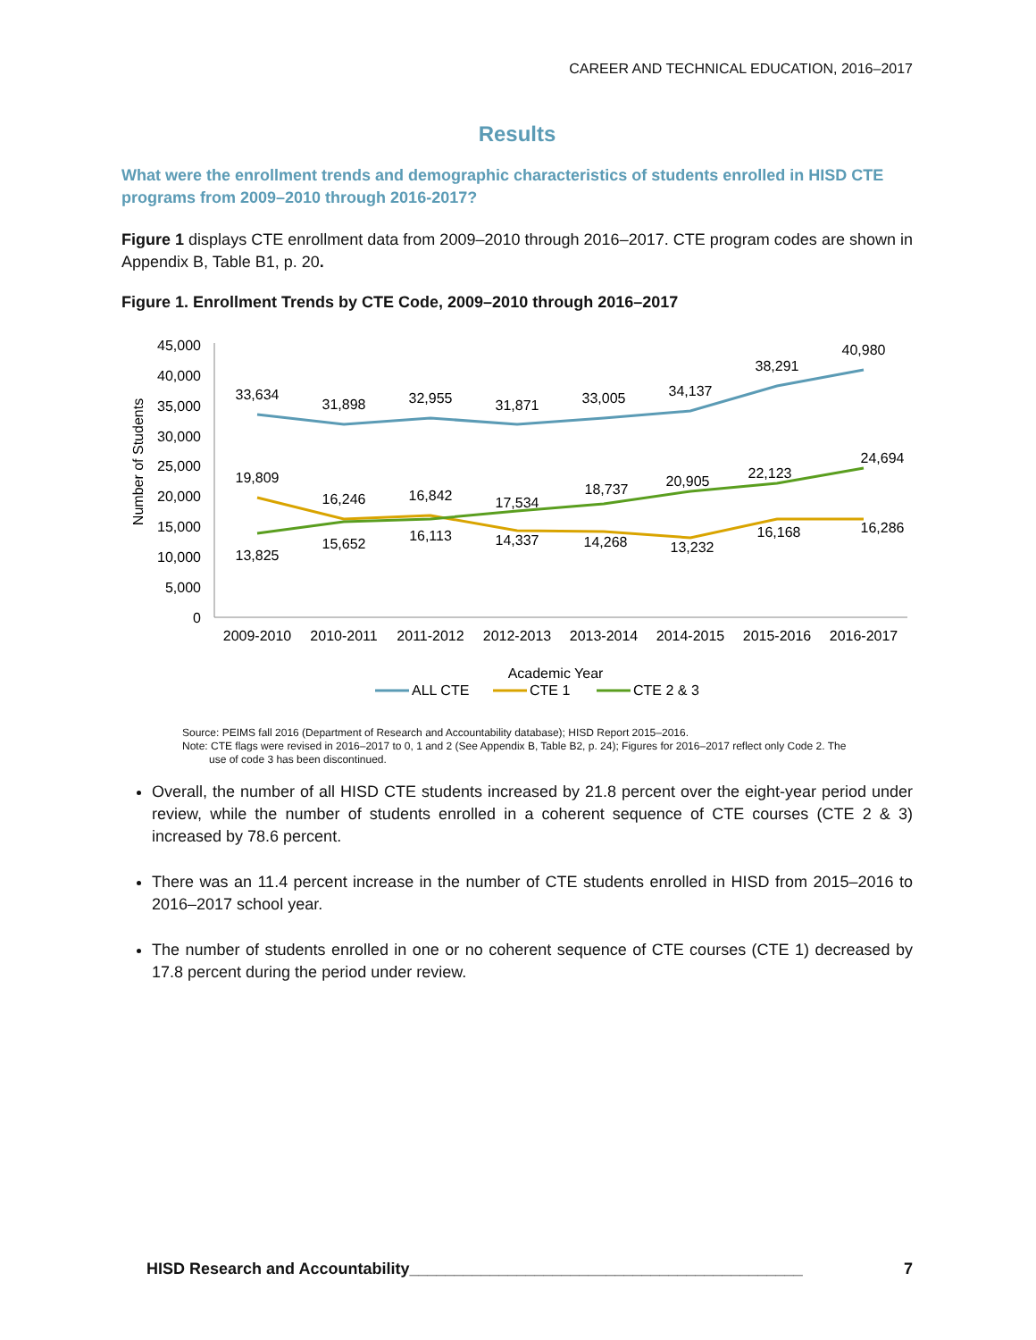CAREER AND TECHNICAL EDUCATION, 2016–2017
Results
What were the enrollment trends and demographic characteristics of students enrolled in HISD CTE programs from 2009–2010 through 2016-2017?
Figure 1 displays CTE enrollment data from 2009–2010 through 2016–2017. CTE program codes are shown in Appendix B, Table B1, p. 20.
Figure 1. Enrollment Trends by CTE Code, 2009–2010 through 2016–2017
45,000
40,000
35,000
30,000
25,000
20,000
15,000
10,000
5,000
0
Number of Students
33,634
31,898
32,955
31,871
33,005
34,137
38,291
40,980
19,809
16,246
16,842
17,534
18,737
20,905
22,123
24,694
13,825
15,652
16,113
14,337
14,268
13,232
16,168
16,286
2009-2010
2010-2011
2011-2012
2012-2013
2013-2014
2014-2015
2015-2016
2016-2017
Academic Year
ALL CTE
CTE 1
CTE 2 & 3
Source: PEIMS fall 2016 (Department of Research and Accountability database); HISD Report 2015–2016.
Note: CTE flags were revised in 2016–2017 to 0, 1 and 2 (See Appendix B, Table B2, p. 24); Figures for 2016–2017 reflect only Code 2. The
use of code 3 has been discontinued.
Overall, the number of all HISD CTE students increased by 21.8 percent over the eight-year period under review, while the number of students enrolled in a coherent sequence of CTE courses (CTE 2 & 3) increased by 78.6 percent.
There was an 11.4 percent increase in the number of CTE students enrolled in HISD from 2015–2016 to 2016–2017 school year.
The number of students enrolled in one or no coherent sequence of CTE courses (CTE 1) decreased by 17.8 percent during the period under review.
HISD Research and Accountability____________________________________________ 7